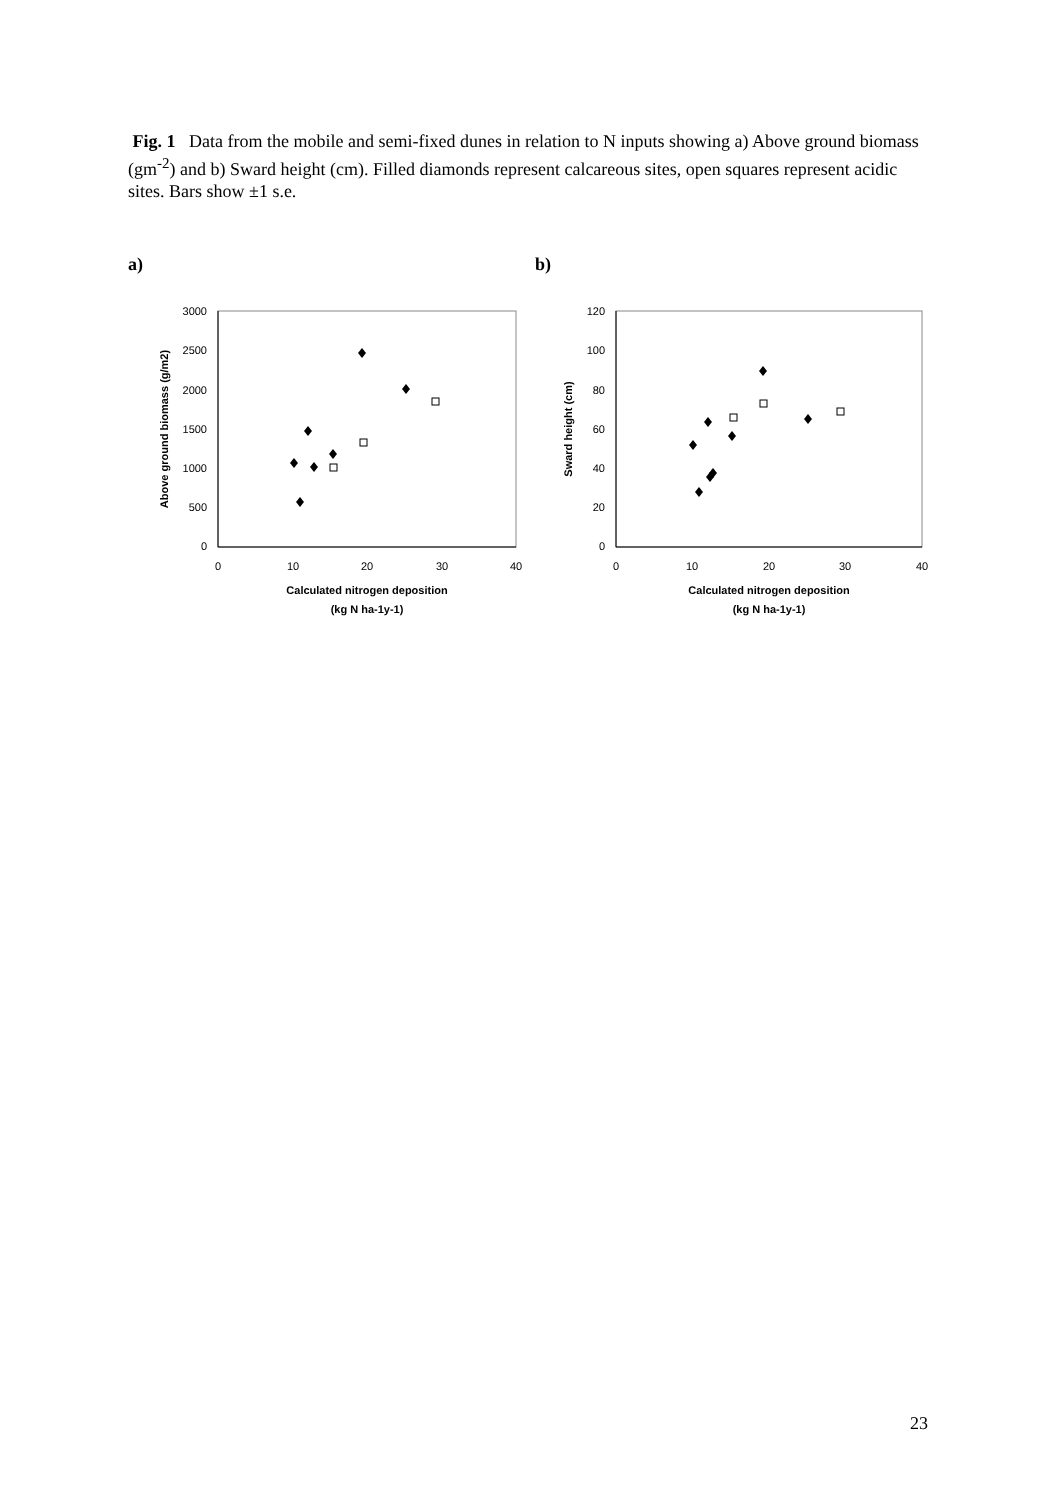Fig. 1 Data from the mobile and semi-fixed dunes in relation to N inputs showing a) Above ground biomass (gm<sup>-2</sup>) and b) Sward height (cm). Filled diamonds represent calcareous sites, open squares represent acidic sites. Bars show ±1 s.e.
a) b)
3000
2500
2000
1500
1000
500
0
0
10
20
30
40
Calculated nitrogen deposition
(kg N ha-1y-1)
Above ground biomass (g/m2)
120
100
80
60
40
20
0
0
10
20
30
40
Calculated nitrogen deposition
(kg N ha-1y-1)
Sward height (cm)
23